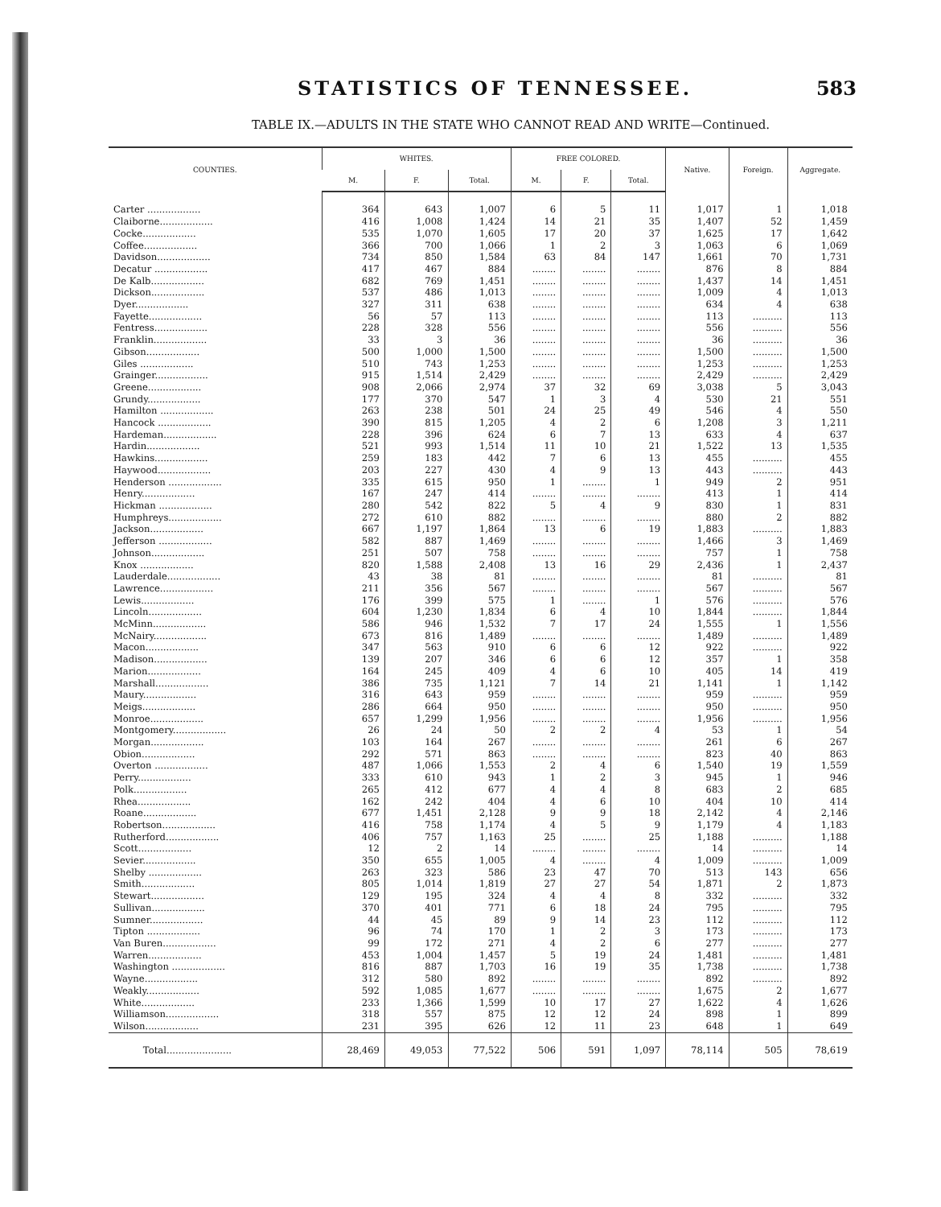STATISTICS OF TENNESSEE. 583
TABLE IX.—ADULTS IN THE STATE WHO CANNOT READ AND WRITE—Continued.
| COUNTIES. | WHITES. | | | FREE COLORED. | | | Native. | Foreign. | Aggregate. |
| --- | --- | --- | --- | --- | --- | --- | --- | --- | --- |
| | M. | F. | Total. | M. | F. | Total. | | | |
| Carter .................. | 364 | 643 | 1,007 | 6 | 5 | 11 | 1,017 | 1 | 1,018 |
| Claiborne.................. | 416 | 1,008 | 1,424 | 14 | 21 | 35 | 1,407 | 52 | 1,459 |
| Cocke.................. | 535 | 1,070 | 1,605 | 17 | 20 | 37 | 1,625 | 17 | 1,642 |
| Coffee.................. | 366 | 700 | 1,066 | 1 | 2 | 3 | 1,063 | 6 | 1,069 |
| Davidson.................. | 734 | 850 | 1,584 | 63 | 84 | 147 | 1,661 | 70 | 1,731 |
| Decatur .................. | 417 | 467 | 884 | ........ | ........ | ........ | 876 | 8 | 884 |
| De Kalb.................. | 682 | 769 | 1,451 | ........ | ........ | ........ | 1,437 | 14 | 1,451 |
| Dickson.................. | 537 | 486 | 1,013 | ........ | ........ | ........ | 1,009 | 4 | 1,013 |
| Dyer.................. | 327 | 311 | 638 | ........ | ........ | ........ | 634 | 4 | 638 |
| Fayette.................. | 56 | 57 | 113 | ........ | ........ | ........ | 113 | .......... | 113 |
| Fentress.................. | 228 | 328 | 556 | ........ | ........ | ........ | 556 | .......... | 556 |
| Franklin.................. | 33 | 3 | 36 | ........ | ........ | ........ | 36 | .......... | 36 |
| Gibson.................. | 500 | 1,000 | 1,500 | ........ | ........ | ........ | 1,500 | .......... | 1,500 |
| Giles .................. | 510 | 743 | 1,253 | ........ | ........ | ........ | 1,253 | .......... | 1,253 |
| Grainger.................. | 915 | 1,514 | 2,429 | ........ | ........ | ........ | 2,429 | .......... | 2,429 |
| Greene.................. | 908 | 2,066 | 2,974 | 37 | 32 | 69 | 3,038 | 5 | 3,043 |
| Grundy.................. | 177 | 370 | 547 | 1 | 3 | 4 | 530 | 21 | 551 |
| Hamilton .................. | 263 | 238 | 501 | 24 | 25 | 49 | 546 | 4 | 550 |
| Hancock .................. | 390 | 815 | 1,205 | 4 | 2 | 6 | 1,208 | 3 | 1,211 |
| Hardeman.................. | 228 | 396 | 624 | 6 | 7 | 13 | 633 | 4 | 637 |
| Hardin.................. | 521 | 993 | 1,514 | 11 | 10 | 21 | 1,522 | 13 | 1,535 |
| Hawkins.................. | 259 | 183 | 442 | 7 | 6 | 13 | 455 | .......... | 455 |
| Haywood.................. | 203 | 227 | 430 | 4 | 9 | 13 | 443 | .......... | 443 |
| Henderson .................. | 335 | 615 | 950 | 1 | ........ | 1 | 949 | 2 | 951 |
| Henry.................. | 167 | 247 | 414 | ........ | ........ | ........ | 413 | 1 | 414 |
| Hickman .................. | 280 | 542 | 822 | 5 | 4 | 9 | 830 | 1 | 831 |
| Humphreys.................. | 272 | 610 | 882 | ........ | ........ | ........ | 880 | 2 | 882 |
| Jackson.................. | 667 | 1,197 | 1,864 | 13 | 6 | 19 | 1,883 | .......... | 1,883 |
| Jefferson .................. | 582 | 887 | 1,469 | ........ | ........ | ........ | 1,466 | 3 | 1,469 |
| Johnson.................. | 251 | 507 | 758 | ........ | ........ | ........ | 757 | 1 | 758 |
| Knox .................. | 820 | 1,588 | 2,408 | 13 | 16 | 29 | 2,436 | 1 | 2,437 |
| Lauderdale.................. | 43 | 38 | 81 | ........ | ........ | ........ | 81 | .......... | 81 |
| Lawrence.................. | 211 | 356 | 567 | ........ | ........ | ........ | 567 | .......... | 567 |
| Lewis.................. | 176 | 399 | 575 | 1 | ........ | 1 | 576 | .......... | 576 |
| Lincoln.................. | 604 | 1,230 | 1,834 | 6 | 4 | 10 | 1,844 | .......... | 1,844 |
| McMinn.................. | 586 | 946 | 1,532 | 7 | 17 | 24 | 1,555 | 1 | 1,556 |
| McNairy.................. | 673 | 816 | 1,489 | ........ | ........ | ........ | 1,489 | .......... | 1,489 |
| Macon.................. | 347 | 563 | 910 | 6 | 6 | 12 | 922 | .......... | 922 |
| Madison.................. | 139 | 207 | 346 | 6 | 6 | 12 | 357 | 1 | 358 |
| Marion.................. | 164 | 245 | 409 | 4 | 6 | 10 | 405 | 14 | 419 |
| Marshall.................. | 386 | 735 | 1,121 | 7 | 14 | 21 | 1,141 | 1 | 1,142 |
| Maury.................. | 316 | 643 | 959 | ........ | ........ | ........ | 959 | .......... | 959 |
| Meigs.................. | 286 | 664 | 950 | ........ | ........ | ........ | 950 | .......... | 950 |
| Monroe.................. | 657 | 1,299 | 1,956 | ........ | ........ | ........ | 1,956 | .......... | 1,956 |
| Montgomery.................. | 26 | 24 | 50 | 2 | 2 | 4 | 53 | 1 | 54 |
| Morgan.................. | 103 | 164 | 267 | ........ | ........ | ........ | 261 | 6 | 267 |
| Obion.................. | 292 | 571 | 863 | ........ | ........ | ........ | 823 | 40 | 863 |
| Overton .................. | 487 | 1,066 | 1,553 | 2 | 4 | 6 | 1,540 | 19 | 1,559 |
| Perry.................. | 333 | 610 | 943 | 1 | 2 | 3 | 945 | 1 | 946 |
| Polk.................. | 265 | 412 | 677 | 4 | 4 | 8 | 683 | 2 | 685 |
| Rhea.................. | 162 | 242 | 404 | 4 | 6 | 10 | 404 | 10 | 414 |
| Roane.................. | 677 | 1,451 | 2,128 | 9 | 9 | 18 | 2,142 | 4 | 2,146 |
| Robertson.................. | 416 | 758 | 1,174 | 4 | 5 | 9 | 1,179 | 4 | 1,183 |
| Rutherford.................. | 406 | 757 | 1,163 | 25 | ........ | 25 | 1,188 | .......... | 1,188 |
| Scott.................. | 12 | 2 | 14 | ........ | ........ | ........ | 14 | .......... | 14 |
| Sevier.................. | 350 | 655 | 1,005 | 4 | ........ | 4 | 1,009 | .......... | 1,009 |
| Shelby .................. | 263 | 323 | 586 | 23 | 47 | 70 | 513 | 143 | 656 |
| Smith.................. | 805 | 1,014 | 1,819 | 27 | 27 | 54 | 1,871 | 2 | 1,873 |
| Stewart.................. | 129 | 195 | 324 | 4 | 4 | 8 | 332 | .......... | 332 |
| Sullivan.................. | 370 | 401 | 771 | 6 | 18 | 24 | 795 | .......... | 795 |
| Sumner.................. | 44 | 45 | 89 | 9 | 14 | 23 | 112 | .......... | 112 |
| Tipton .................. | 96 | 74 | 170 | 1 | 2 | 3 | 173 | .......... | 173 |
| Van Buren.................. | 99 | 172 | 271 | 4 | 2 | 6 | 277 | .......... | 277 |
| Warren.................. | 453 | 1,004 | 1,457 | 5 | 19 | 24 | 1,481 | .......... | 1,481 |
| Washington .................. | 816 | 887 | 1,703 | 16 | 19 | 35 | 1,738 | .......... | 1,738 |
| Wayne.................. | 312 | 580 | 892 | ........ | ........ | ........ | 892 | .......... | 892 |
| Weakly.................. | 592 | 1,085 | 1,677 | ........ | ........ | ........ | 1,675 | 2 | 1,677 |
| White.................. | 233 | 1,366 | 1,599 | 10 | 17 | 27 | 1,622 | 4 | 1,626 |
| Williamson.................. | 318 | 557 | 875 | 12 | 12 | 24 | 898 | 1 | 899 |
| Wilson.................. | 231 | 395 | 626 | 12 | 11 | 23 | 648 | 1 | 649 |
| Total...................... | 28,469 | 49,053 | 77,522 | 506 | 591 | 1,097 | 78,114 | 505 | 78,619 |